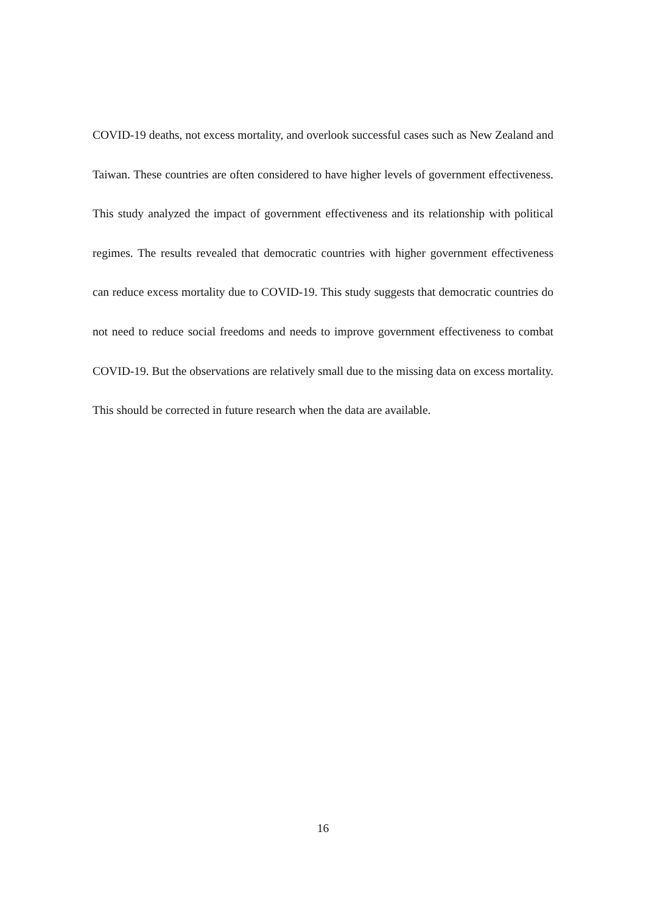COVID-19 deaths, not excess mortality, and overlook successful cases such as New Zealand and Taiwan. These countries are often considered to have higher levels of government effectiveness. This study analyzed the impact of government effectiveness and its relationship with political regimes. The results revealed that democratic countries with higher government effectiveness can reduce excess mortality due to COVID-19. This study suggests that democratic countries do not need to reduce social freedoms and needs to improve government effectiveness to combat COVID-19. But the observations are relatively small due to the missing data on excess mortality. This should be corrected in future research when the data are available.
16